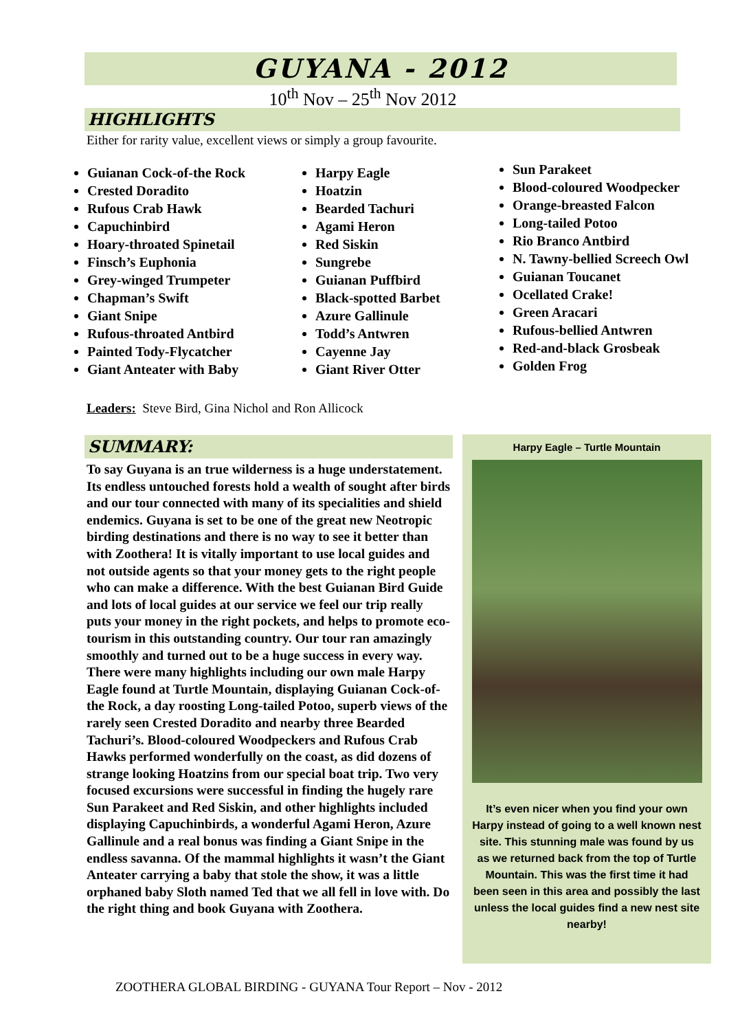GUYANA - 2012
10<sup>th</sup> Nov – 25<sup>th</sup> Nov 2012
HIGHLIGHTS
Either for rarity value, excellent views or simply a group favourite.
Guianan Cock-of-the Rock
Crested Doradito
Rufous Crab Hawk
Capuchinbird
Hoary-throated Spinetail
Finsch’s Euphonia
Grey-winged Trumpeter
Chapman’s Swift
Giant Snipe
Rufous-throated Antbird
Painted Tody-Flycatcher
Giant Anteater with Baby
Harpy Eagle
Hoatzin
Bearded Tachuri
Agami Heron
Red Siskin
Sungrebe
Guianan Puffbird
Black-spotted Barbet
Azure Gallinule
Todd’s Antwren
Cayenne Jay
Giant River Otter
Sun Parakeet
Blood-coloured Woodpecker
Orange-breasted Falcon
Long-tailed Potoo
Rio Branco Antbird
N. Tawny-bellied Screech Owl
Guianan Toucanet
Ocellated Crake!
Green Aracari
Rufous-bellied Antwren
Red-and-black Grosbeak
Golden Frog
Leaders: Steve Bird, Gina Nichol and Ron Allicock
SUMMARY:
To say Guyana is an true wilderness is a huge understatement. Its endless untouched forests hold a wealth of sought after birds and our tour connected with many of its specialities and shield endemics. Guyana is set to be one of the great new Neotropic birding destinations and there is no way to see it better than with Zoothera! It is vitally important to use local guides and not outside agents so that your money gets to the right people who can make a difference. With the best Guianan Bird Guide and lots of local guides at our service we feel our trip really puts your money in the right pockets, and helps to promote eco-tourism in this outstanding country. Our tour ran amazingly smoothly and turned out to be a huge success in every way. There were many highlights including our own male Harpy Eagle found at Turtle Mountain, displaying Guianan Cock-of-the Rock, a day roosting Long-tailed Potoo, superb views of the rarely seen Crested Doradito and nearby three Bearded Tachuri’s. Blood-coloured Woodpeckers and Rufous Crab Hawks performed wonderfully on the coast, as did dozens of strange looking Hoatzins from our special boat trip. Two very focused excursions were successful in finding the hugely rare Sun Parakeet and Red Siskin, and other highlights included displaying Capuchinbirds, a wonderful Agami Heron, Azure Gallinule and a real bonus was finding a Giant Snipe in the endless savanna. Of the mammal highlights it wasn’t the Giant Anteater carrying a baby that stole the show, it was a little orphaned baby Sloth named Ted that we all fell in love with. Do the right thing and book Guyana with Zoothera.
Harpy Eagle – Turtle Mountain
It’s even nicer when you find your own Harpy instead of going to a well known nest site. This stunning male was found by us as we returned back from the top of Turtle Mountain. This was the first time it had been seen in this area and possibly the last unless the local guides find a new nest site nearby!
ZOOTHERA GLOBAL BIRDING - GUYANA Tour Report – Nov - 2012